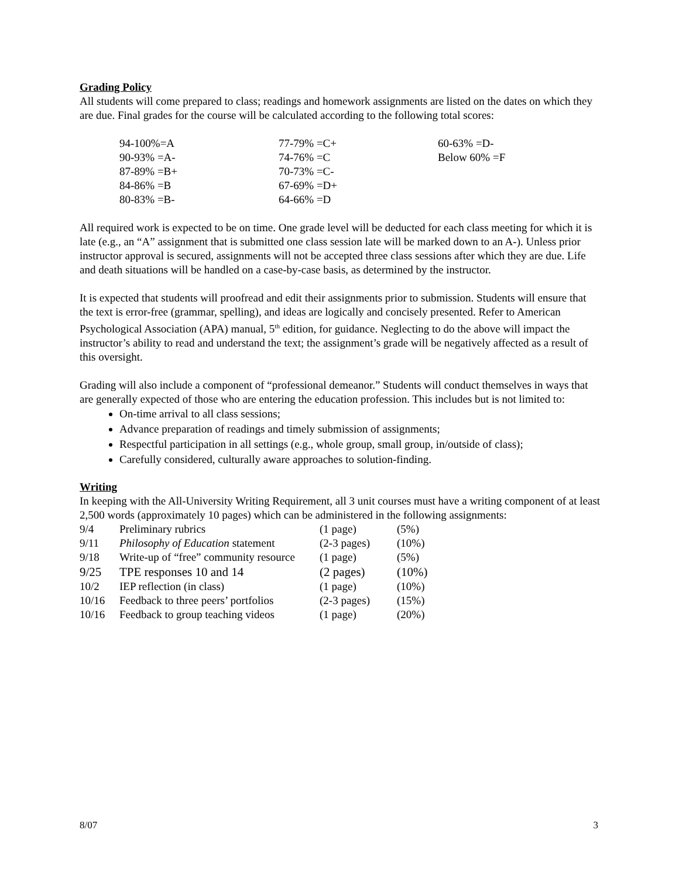Grading Policy
All students will come prepared to class; readings and homework assignments are listed on the dates on which they are due. Final grades for the course will be calculated according to the following total scores:
| 94-100%=A | 77-79% =C+ | 60-63% =D- |
| 90-93% =A- | 74-76% =C | Below 60% =F |
| 87-89% =B+ | 70-73% =C- | |
| 84-86% =B | 67-69% =D+ | |
| 80-83% =B- | 64-66% =D | |
All required work is expected to be on time. One grade level will be deducted for each class meeting for which it is late (e.g., an “A” assignment that is submitted one class session late will be marked down to an A-). Unless prior instructor approval is secured, assignments will not be accepted three class sessions after which they are due. Life and death situations will be handled on a case-by-case basis, as determined by the instructor.
It is expected that students will proofread and edit their assignments prior to submission. Students will ensure that the text is error-free (grammar, spelling), and ideas are logically and concisely presented. Refer to American Psychological Association (APA) manual, 5<sup>th</sup> edition, for guidance. Neglecting to do the above will impact the instructor’s ability to read and understand the text; the assignment’s grade will be negatively affected as a result of this oversight.
Grading will also include a component of “professional demeanor.” Students will conduct themselves in ways that are generally expected of those who are entering the education profession. This includes but is not limited to:
On-time arrival to all class sessions;
Advance preparation of readings and timely submission of assignments;
Respectful participation in all settings (e.g., whole group, small group, in/outside of class);
Carefully considered, culturally aware approaches to solution-finding.
Writing
In keeping with the All-University Writing Requirement, all 3 unit courses must have a writing component of at least 2,500 words (approximately 10 pages) which can be administered in the following assignments:
| 9/4 | Preliminary rubrics | (1 page) | (5%) |
| 9/11 | Philosophy of Education statement | (2-3 pages) | (10%) |
| 9/18 | Write-up of “free” community resource | (1 page) | (5%) |
| 9/25 | TPE responses 10 and 14 | (2 pages) | (10%) |
| 10/2 | IEP reflection (in class) | (1 page) | (10%) |
| 10/16 | Feedback to three peers’ portfolios | (2-3 pages) | (15%) |
| 10/16 | Feedback to group teaching videos | (1 page) | (20%) |
8/07 3